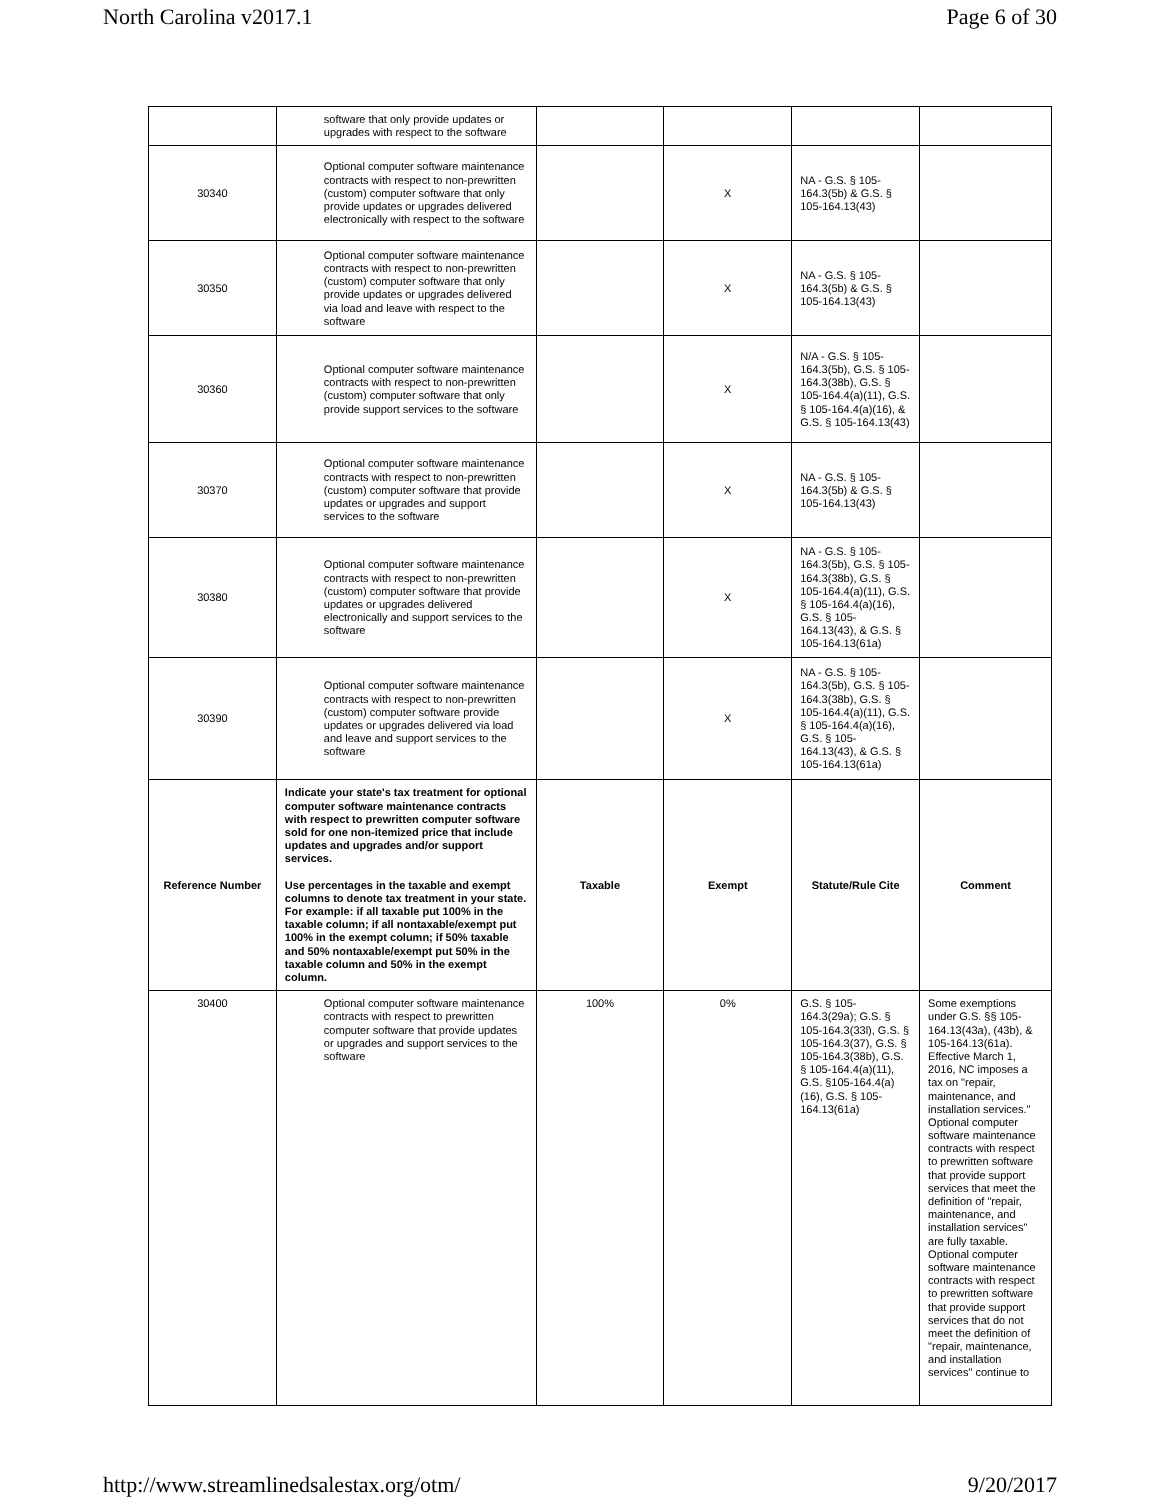North Carolina v2017.1 Page 6 of 30
| | software that only provide updates or upgrades with respect to the software | | | | |
| 30340 | Optional computer software maintenance contracts with respect to non-prewritten (custom) computer software that only provide updates or upgrades delivered electronically with respect to the software | | X | NA - G.S. § 105-164.3(5b) & G.S. § 105-164.13(43) | |
| 30350 | Optional computer software maintenance contracts with respect to non-prewritten (custom) computer software that only provide updates or upgrades delivered via load and leave with respect to the software | | X | NA - G.S. § 105-164.3(5b) & G.S. § 105-164.13(43) | |
| 30360 | Optional computer software maintenance contracts with respect to non-prewritten (custom) computer software that only provide support services to the software | | X | N/A - G.S. § 105-164.3(5b), G.S. § 105-164.3(38b), G.S. § 105-164.4(a)(11), G.S. § 105-164.4(a)(16), & G.S. § 105-164.13(43) | |
| 30370 | Optional computer software maintenance contracts with respect to non-prewritten (custom) computer software that provide updates or upgrades and support services to the software | | X | NA - G.S. § 105-164.3(5b) & G.S. § 105-164.13(43) | |
| 30380 | Optional computer software maintenance contracts with respect to non-prewritten (custom) computer software that provide updates or upgrades delivered electronically and support services to the software | | X | NA - G.S. § 105-164.3(5b), G.S. § 105-164.3(38b), G.S. § 105-164.4(a)(11), G.S. § 105-164.4(a)(16), G.S. § 105-164.13(43), & G.S. § 105-164.13(61a) | |
| 30390 | Optional computer software maintenance contracts with respect to non-prewritten (custom) computer software provide updates or upgrades delivered via load and leave and support services to the software | | X | NA - G.S. § 105-164.3(5b), G.S. § 105-164.3(38b), G.S. § 105-164.4(a)(11), G.S. § 105-164.4(a)(16), G.S. § 105-164.13(43), & G.S. § 105-164.13(61a) | |
| Reference Number | Indicate your state's tax treatment for optional computer software maintenance contracts with respect to prewritten computer software sold for one non-itemized price that include updates and upgrades and/or support services. Use percentages in the taxable and exempt columns to denote tax treatment in your state. For example: if all taxable put 100% in the taxable column; if all nontaxable/exempt put 100% in the exempt column; if 50% taxable and 50% nontaxable/exempt put 50% in the taxable column and 50% in the exempt column. | Taxable | Exempt | Statute/Rule Cite | Comment |
| 30400 | Optional computer software maintenance contracts with respect to prewritten computer software that provide updates or upgrades and support services to the software | 100% | 0% | G.S. § 105-164.3(29a); G.S. § 105-164.3(33l), G.S. § 105-164.3(37), G.S. § 105-164.3(38b), G.S. § 105-164.4(a)(11), G.S. §105-164.4(a)(16), G.S. § 105-164.13(61a) | Some exemptions under G.S. §§ 105-164.13(43a), (43b), & 105-164.13(61a). Effective March 1, 2016, NC imposes a tax on "repair, maintenance, and installation services." Optional computer software maintenance contracts with respect to prewritten software that provide support services that meet the definition of "repair, maintenance, and installation services" are fully taxable. Optional computer software maintenance contracts with respect to prewritten software that provide support services that do not meet the definition of "repair, maintenance, and installation services" continue to |
http://www.streamlinedsalestax.org/otm/ 9/20/2017